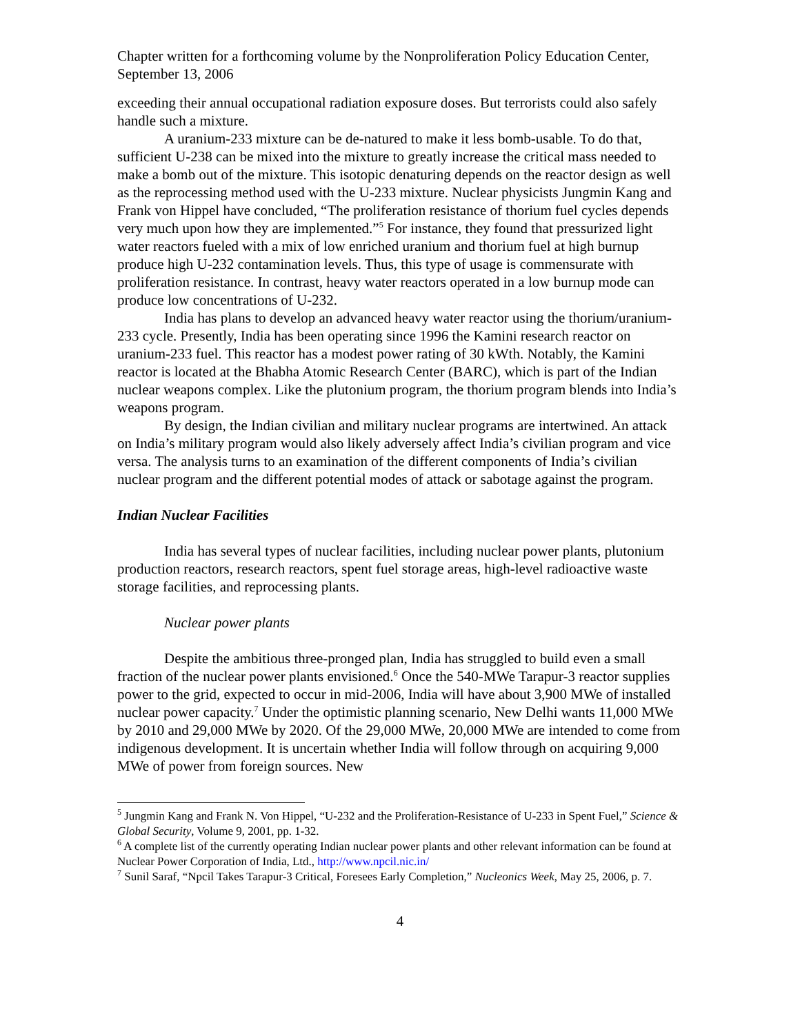Chapter written for a forthcoming volume by the Nonproliferation Policy Education Center, September 13, 2006
exceeding their annual occupational radiation exposure doses. But terrorists could also safely handle such a mixture.
A uranium-233 mixture can be de-natured to make it less bomb-usable. To do that, sufficient U-238 can be mixed into the mixture to greatly increase the critical mass needed to make a bomb out of the mixture. This isotopic denaturing depends on the reactor design as well as the reprocessing method used with the U-233 mixture. Nuclear physicists Jungmin Kang and Frank von Hippel have concluded, “The proliferation resistance of thorium fuel cycles depends very much upon how they are implemented.”<sup>5</sup> For instance, they found that pressurized light water reactors fueled with a mix of low enriched uranium and thorium fuel at high burnup produce high U-232 contamination levels. Thus, this type of usage is commensurate with proliferation resistance. In contrast, heavy water reactors operated in a low burnup mode can produce low concentrations of U-232.
India has plans to develop an advanced heavy water reactor using the thorium/uranium-233 cycle. Presently, India has been operating since 1996 the Kamini research reactor on uranium-233 fuel. This reactor has a modest power rating of 30 kWth. Notably, the Kamini reactor is located at the Bhabha Atomic Research Center (BARC), which is part of the Indian nuclear weapons complex. Like the plutonium program, the thorium program blends into India’s weapons program.
By design, the Indian civilian and military nuclear programs are intertwined. An attack on India’s military program would also likely adversely affect India’s civilian program and vice versa. The analysis turns to an examination of the different components of India’s civilian nuclear program and the different potential modes of attack or sabotage against the program.
Indian Nuclear Facilities
India has several types of nuclear facilities, including nuclear power plants, plutonium production reactors, research reactors, spent fuel storage areas, high-level radioactive waste storage facilities, and reprocessing plants.
Nuclear power plants
Despite the ambitious three-pronged plan, India has struggled to build even a small fraction of the nuclear power plants envisioned.<sup>6</sup> Once the 540-MWe Tarapur-3 reactor supplies power to the grid, expected to occur in mid-2006, India will have about 3,900 MWe of installed nuclear power capacity.<sup>7</sup> Under the optimistic planning scenario, New Delhi wants 11,000 MWe by 2010 and 29,000 MWe by 2020. Of the 29,000 MWe, 20,000 MWe are intended to come from indigenous development. It is uncertain whether India will follow through on acquiring 9,000 MWe of power from foreign sources. New
<sup>5</sup> Jungmin Kang and Frank N. Von Hippel, “U-232 and the Proliferation-Resistance of U-233 in Spent Fuel,” Science & Global Security, Volume 9, 2001, pp. 1-32.
<sup>6</sup> A complete list of the currently operating Indian nuclear power plants and other relevant information can be found at Nuclear Power Corporation of India, Ltd., http://www.npcil.nic.in/
<sup>7</sup> Sunil Saraf, “Npcil Takes Tarapur-3 Critical, Foresees Early Completion,” Nucleonics Week, May 25, 2006, p. 7.
4